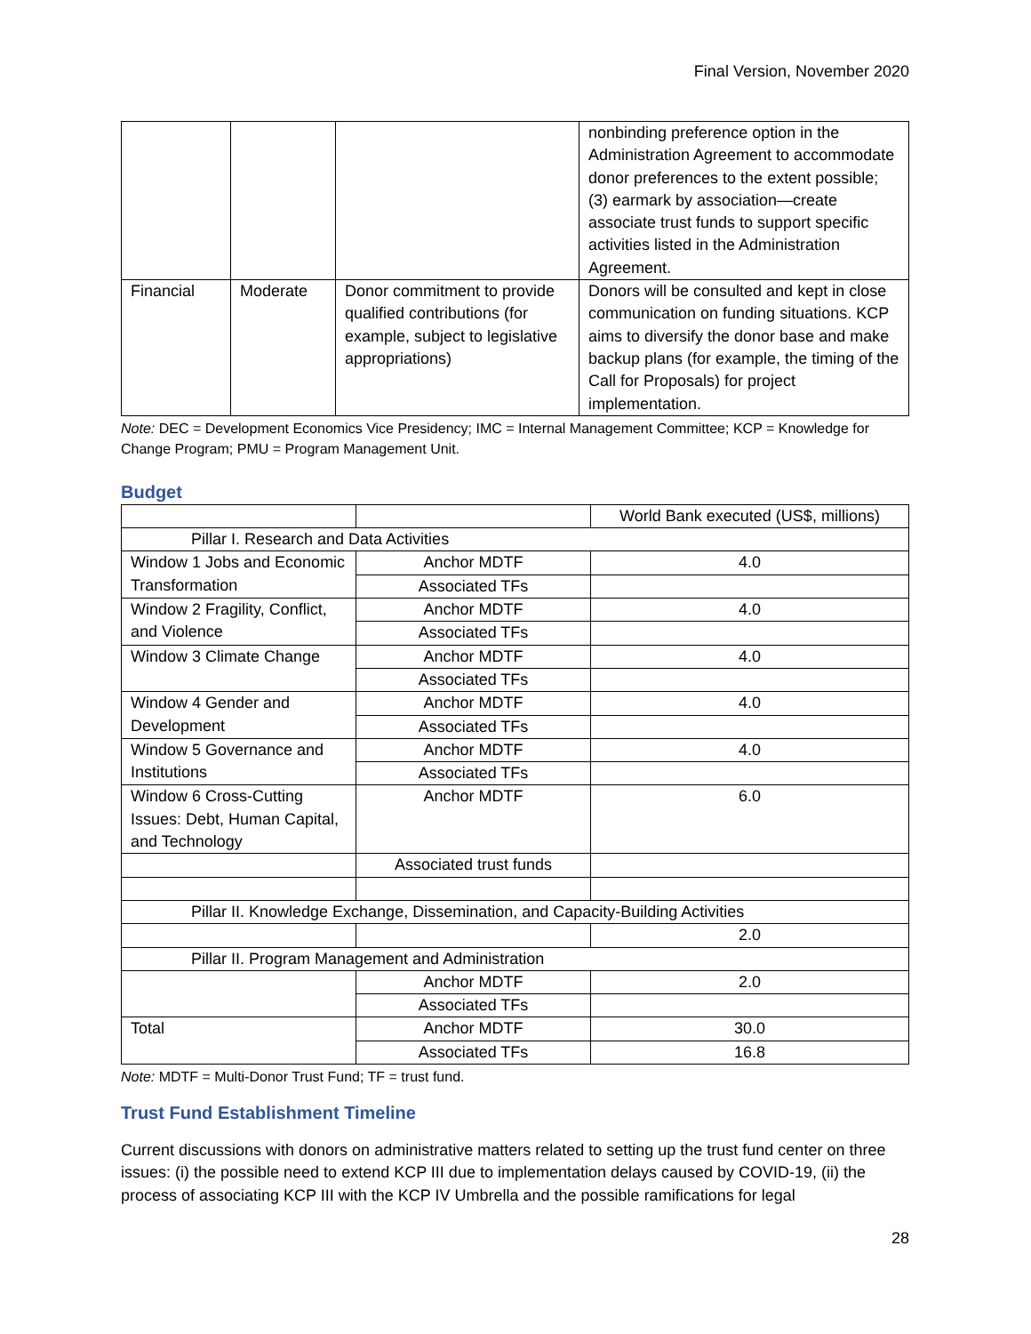Final Version, November 2020
| | | | nonbinding preference option in the Administration Agreement to accommodate donor preferences to the extent possible; (3) earmark by association—create associate trust funds to support specific activities listed in the Administration Agreement. |
| Financial | Moderate | Donor commitment to provide qualified contributions (for example, subject to legislative appropriations) | Donors will be consulted and kept in close communication on funding situations. KCP aims to diversify the donor base and make backup plans (for example, the timing of the Call for Proposals) for project implementation. |
Note: DEC = Development Economics Vice Presidency; IMC = Internal Management Committee; KCP = Knowledge for Change Program; PMU = Program Management Unit.
Budget
| | | World Bank executed (US$, millions) |
| Pillar I. Research and Data Activities | | |
| Window 1 Jobs and Economic Transformation | Anchor MDTF | 4.0 |
| | Associated TFs | |
| Window 2 Fragility, Conflict, and Violence | Anchor MDTF | 4.0 |
| | Associated TFs | |
| Window 3 Climate Change | Anchor MDTF | 4.0 |
| | Associated TFs | |
| Window 4 Gender and Development | Anchor MDTF | 4.0 |
| | Associated TFs | |
| Window 5 Governance and Institutions | Anchor MDTF | 4.0 |
| | Associated TFs | |
| Window 6 Cross-Cutting Issues: Debt, Human Capital, and Technology | Anchor MDTF | 6.0 |
| | Associated trust funds | |
| Pillar II. Knowledge Exchange, Dissemination, and Capacity-Building Activities | | |
| | | 2.0 |
| Pillar II. Program Management and Administration | | |
| | Anchor MDTF | 2.0 |
| | Associated TFs | |
| Total | Anchor MDTF | 30.0 |
| | Associated TFs | 16.8 |
Note: MDTF = Multi-Donor Trust Fund; TF = trust fund.
Trust Fund Establishment Timeline
Current discussions with donors on administrative matters related to setting up the trust fund center on three issues: (i) the possible need to extend KCP III due to implementation delays caused by COVID-19, (ii) the process of associating KCP III with the KCP IV Umbrella and the possible ramifications for legal
28